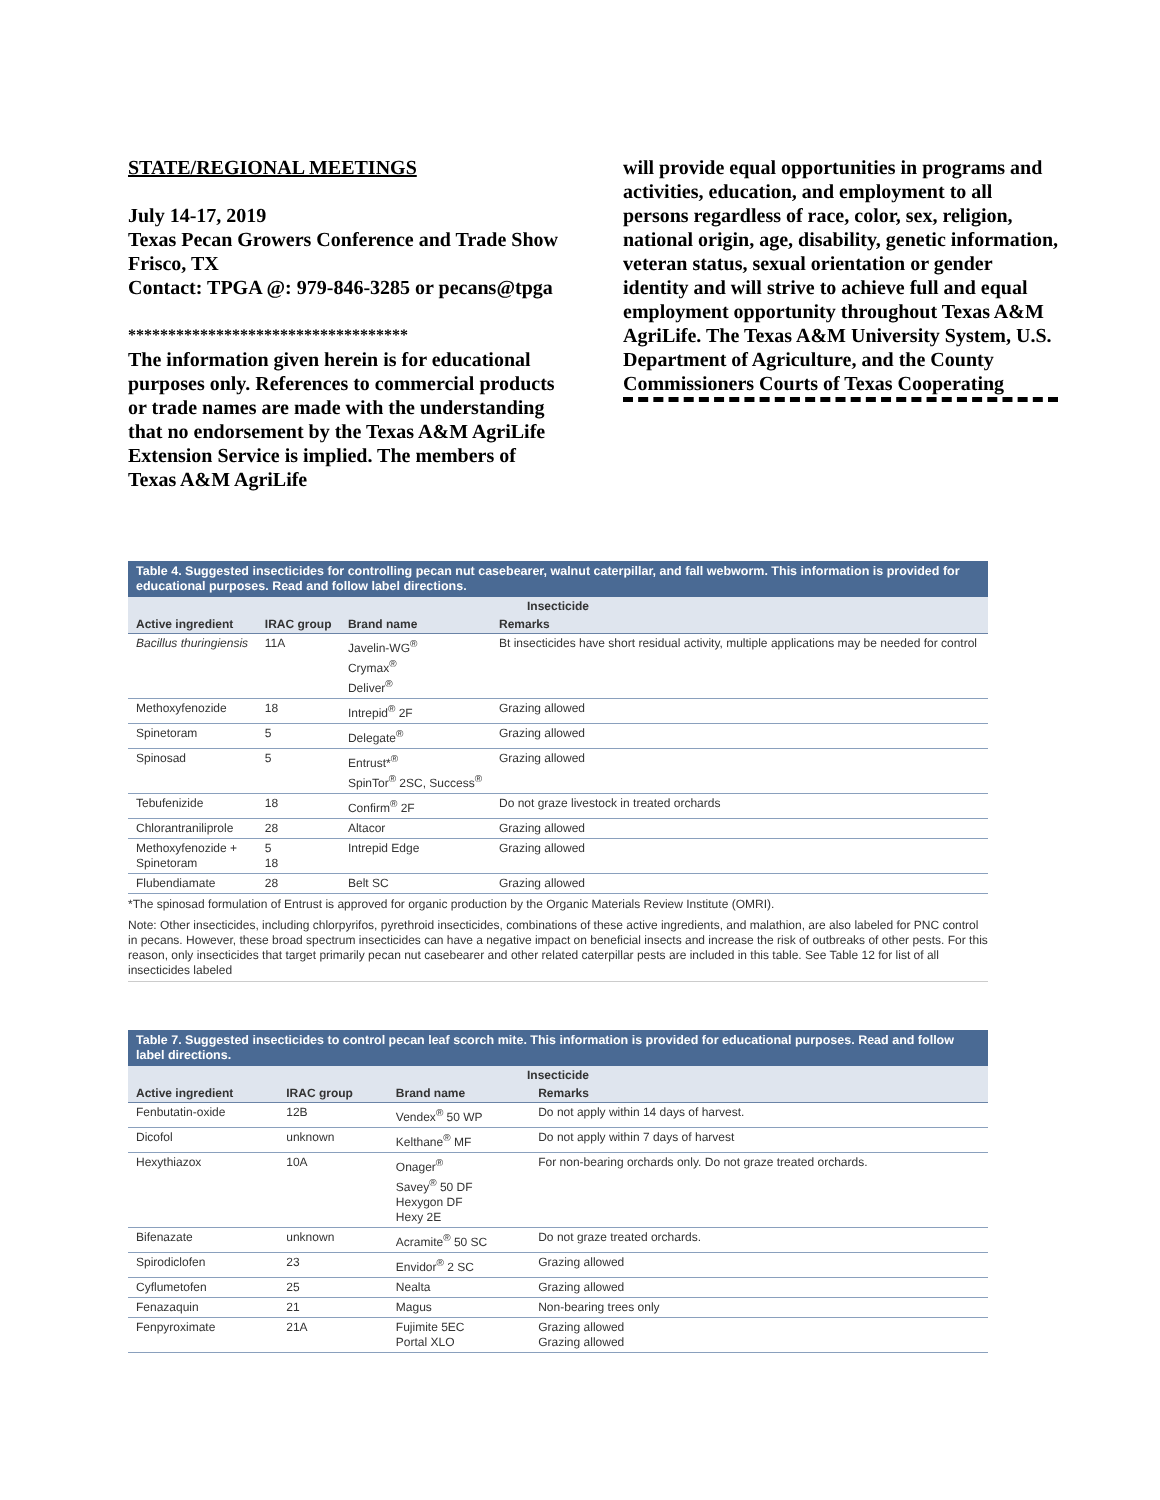STATE/REGIONAL MEETINGS
July 14-17, 2019
Texas Pecan Growers Conference and Trade Show
Frisco, TX
Contact: TPGA @: 979-846-3285 or pecans@tpga
***********************************
The information given herein is for educational purposes only. References to commercial products or trade names are made with the understanding that no endorsement by the Texas A&M AgriLife Extension Service is implied. The members of Texas A&M AgriLife
will provide equal opportunities in programs and activities, education, and employment to all persons regardless of race, color, sex, religion, national origin, age, disability, genetic information, veteran status, sexual orientation or gender identity and will strive to achieve full and equal employment opportunity throughout Texas A&M AgriLife. The Texas A&M University System, U.S. Department of Agriculture, and the County Commissioners Courts of Texas Cooperating
Table 4. Suggested insecticides for controlling pecan nut casebearer, walnut caterpillar, and fall webworm. This information is provided for educational purposes. Read and follow label directions.
Insecticide
| Active ingredient | IRAC group | Brand name | Remarks |
| --- | --- | --- | --- |
| Bacillus thuringiensis | 11A | Javelin-WG<sup>®</sup> Crymax<sup>®</sup> Deliver<sup>®</sup> | Bt insecticides have short residual activity, multiple applications may be needed for control |
| Methoxyfenozide | 18 | Intrepid<sup>®</sup> 2F | Grazing allowed |
| Spinetoram | 5 | Delegate<sup>®</sup> | Grazing allowed |
| Spinosad | 5 | Entrust*<sup>®</sup> SpinTor<sup>®</sup> 2SC, Success<sup>®</sup> | Grazing allowed |
| Tebufenizide | 18 | Confirm<sup>®</sup> 2F | Do not graze livestock in treated orchards |
| Chlorantraniliprole | 28 | Altacor | Grazing allowed |
| Methoxyfenozide + Spinetoram | 5 18 | Intrepid Edge | Grazing allowed |
| Flubendiamate | 28 | Belt SC | Grazing allowed |
*The spinosad formulation of Entrust is approved for organic production by the Organic Materials Review Institute (OMRI).
Note: Other insecticides, including chlorpyrifos, pyrethroid insecticides, combinations of these active ingredients, and malathion, are also labeled for PNC control in pecans. However, these broad spectrum insecticides can have a negative impact on beneficial insects and increase the risk of outbreaks of other pests. For this reason, only insecticides that target primarily pecan nut casebearer and other related caterpillar pests are included in this table. See Table 12 for list of all insecticides labeled
Table 7. Suggested insecticides to control pecan leaf scorch mite. This information is provided for educational purposes. Read and follow label directions.
Insecticide
| Active ingredient | IRAC group | Brand name | Remarks |
| --- | --- | --- | --- |
| Fenbutatin-oxide | 12B | Vendex<sup>®</sup> 50 WP | Do not apply within 14 days of harvest. |
| Dicofol | unknown | Kelthane<sup>®</sup> MF | Do not apply within 7 days of harvest |
| Hexythiazox | 10A | Onager<sup>®</sup> Savey<sup>®</sup> 50 DF Hexygon DF Hexy 2E | For non-bearing orchards only. Do not graze treated orchards. |
| Bifenazate | unknown | Acramite<sup>®</sup> 50 SC | Do not graze treated orchards. |
| Spirodiclofen | 23 | Envidor<sup>®</sup> 2 SC | Grazing allowed |
| Cyflumetofen | 25 | Nealta | Grazing allowed |
| Fenazaquin | 21 | Magus | Non-bearing trees only |
| Fenpyroximate | 21A | Fujimite 5EC Portal XLO | Grazing allowed Grazing allowed |